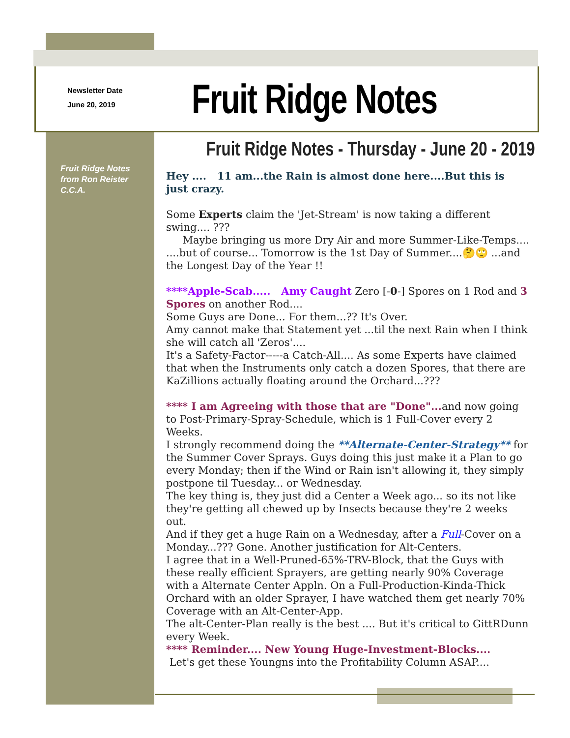Newsletter Date
June 20, 2019
Fruit Ridge Notes
Fruit Ridge Notes from Ron Reister C.C.A.
Fruit Ridge Notes - Thursday - June 20 - 2019
Hey .... 11 am...the Rain is almost done here....But this is just crazy.
Some Experts claim the 'Jet-Stream' is now taking a different swing.... ???
Maybe bringing us more Dry Air and more Summer-Like-Temps....
....but of course... Tomorrow is the 1st Day of Summer....🤔🙄 ...and the Longest Day of the Year !!
****Apple-Scab..... Amy Caught Zero [-0-] Spores on 1 Rod and 3 Spores on another Rod....
Some Guys are Done... For them...?? It's Over.
Amy cannot make that Statement yet ...til the next Rain when I think she will catch all 'Zeros'....
It's a Safety-Factor-----a Catch-All.... As some Experts have claimed that when the Instruments only catch a dozen Spores, that there are KaZillions actually floating around the Orchard...???
**** I am Agreeing with those that are "Done"... and now going to Post-Primary-Spray-Schedule, which is 1 Full-Cover every 2 Weeks.
I strongly recommend doing the **Alternate-Center-Strategy** for the Summer Cover Sprays. Guys doing this just make it a Plan to go every Monday; then if the Wind or Rain isn't allowing it, they simply postpone til Tuesday... or Wednesday.
The key thing is, they just did a Center a Week ago... so its not like they're getting all chewed up by Insects because they're 2 weeks out.
And if they get a huge Rain on a Wednesday, after a Full-Cover on a Monday...??? Gone. Another justification for Alt-Centers.
I agree that in a Well-Pruned-65%-TRV-Block, that the Guys with these really efficient Sprayers, are getting nearly 90% Coverage with a Alternate Center Appln. On a Full-Production-Kinda-Thick Orchard with an older Sprayer, I have watched them get nearly 70% Coverage with an Alt-Center-App.
The alt-Center-Plan really is the best .... But it's critical to GittRDunn every Week.
**** Reminder.... New Young Huge-Investment-Blocks....
Let's get these Youngns into the Profitability Column ASAP....